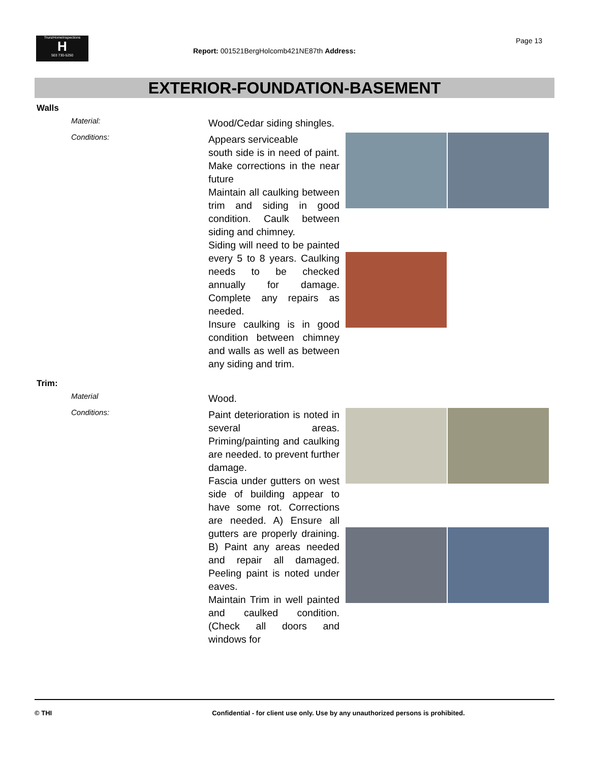TrunzHomeInspections
H
503 730-5250
Report: 001521BergHolcomb421NE87th Address:
Page 13
EXTERIOR-FOUNDATION-BASEMENT
Walls
Material:
Wood/Cedar siding shingles.
Conditions:
Appears serviceable
south side is in need of paint. Make corrections in the near future
Maintain all caulking between trim and siding in good condition. Caulk between siding and chimney.
Siding will need to be painted every 5 to 8 years. Caulking needs to be checked annually for damage. Complete any repairs as needed.
Insure caulking is in good condition between chimney and walls as well as between any siding and trim.
Trim:
Material
Wood.
Conditions:
Paint deterioration is noted in several areas. Priming/painting and caulking are needed. to prevent further damage.
Fascia under gutters on west side of building appear to have some rot. Corrections are needed. A) Ensure all gutters are properly draining. B) Paint any areas needed and repair all damaged. Peeling paint is noted under eaves.
Maintain Trim in well painted and caulked condition. (Check all doors and windows for
© THI Confidential - for client use only. Use by any unauthorized persons is prohibited.